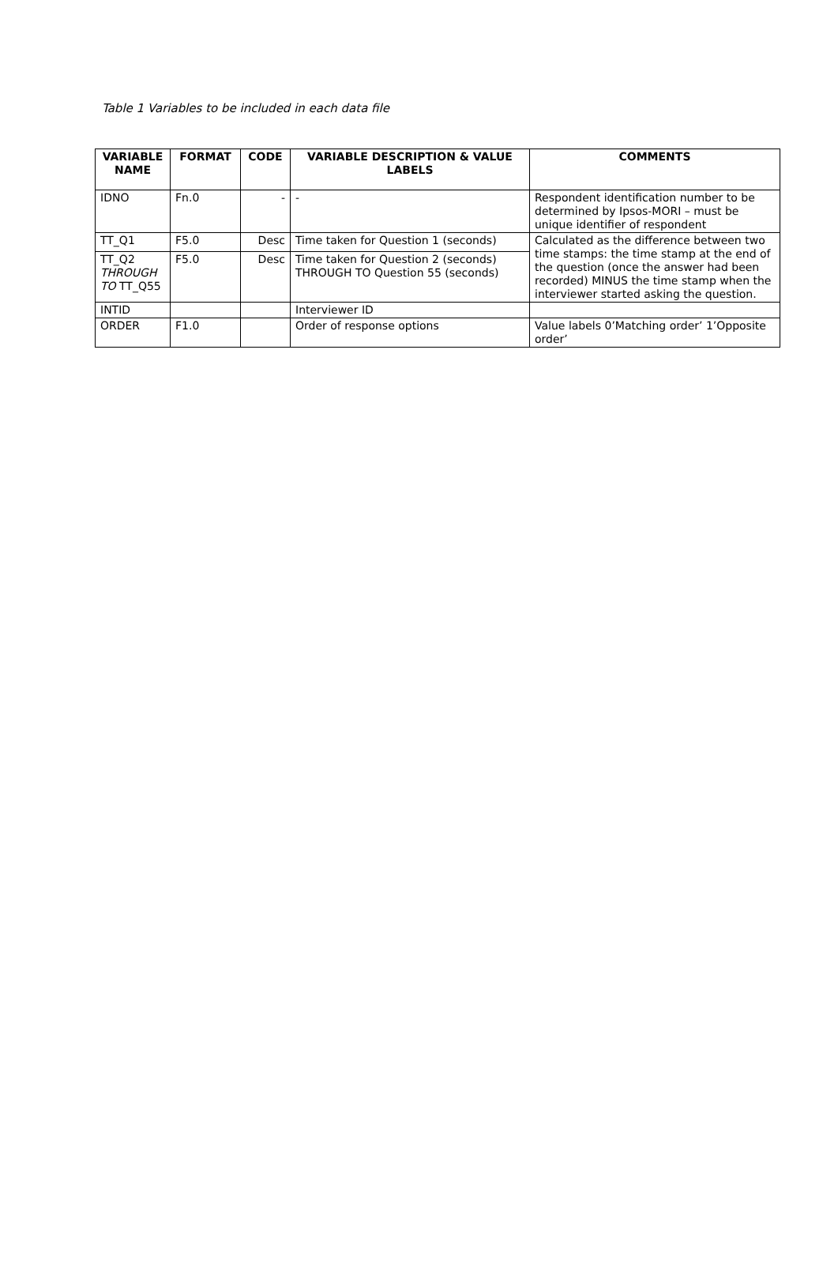Table 1 Variables to be included in each data file
| VARIABLE NAME | FORMAT | CODE | VARIABLE DESCRIPTION & VALUE LABELS | COMMENTS |
| --- | --- | --- | --- | --- |
| IDNO | Fn.0 | - | - | Respondent identification number to be determined by Ipsos-MORI – must be unique identifier of respondent |
| TT_Q1 | F5.0 | Desc | Time taken for Question 1 (seconds) | Calculated as the difference between two time stamps: the time stamp at the end of the question (once the answer had been recorded) MINUS the time stamp when the interviewer started asking the question. |
| TT_Q2 THROUGH TO TT_Q55 | F5.0 | Desc | Time taken for Question 2 (seconds) THROUGH TO Question 55 (seconds) | |
| INTID | | | Interviewer ID | |
| ORDER | F1.0 | | Order of response options | Value labels 0’Matching order’ 1’Opposite order’ |